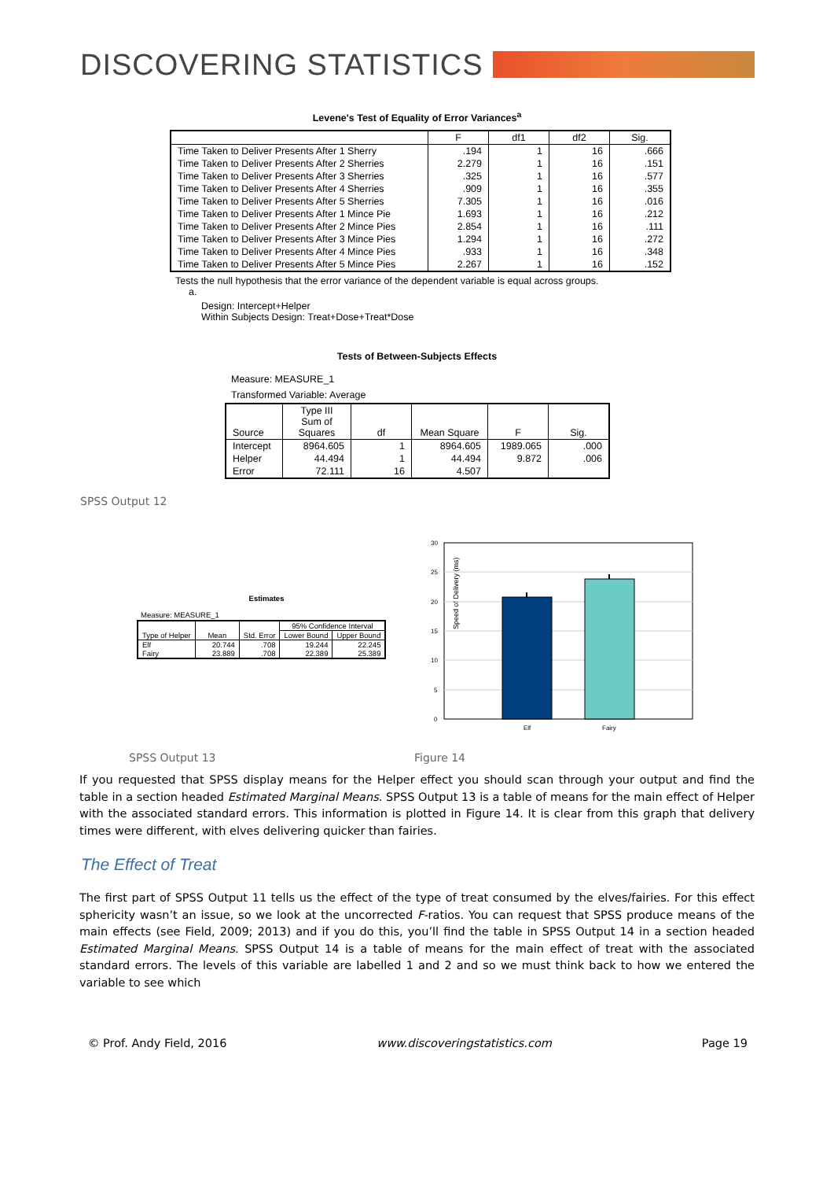DISCOVERING STATISTICS
Levene's Test of Equality of Error Variances<sup>a</sup>
| | F | df1 | df2 | Sig. |
| --- | --- | --- | --- | --- |
| Time Taken to Deliver Presents After 1 Sherry | .194 | 1 | 16 | .666 |
| Time Taken to Deliver Presents After 2 Sherries | 2.279 | 1 | 16 | .151 |
| Time Taken to Deliver Presents After 3 Sherries | .325 | 1 | 16 | .577 |
| Time Taken to Deliver Presents After 4 Sherries | .909 | 1 | 16 | .355 |
| Time Taken to Deliver Presents After 5 Sherries | 7.305 | 1 | 16 | .016 |
| Time Taken to Deliver Presents After 1 Mince Pie | 1.693 | 1 | 16 | .212 |
| Time Taken to Deliver Presents After 2 Mince Pies | 2.854 | 1 | 16 | .111 |
| Time Taken to Deliver Presents After 3 Mince Pies | 1.294 | 1 | 16 | .272 |
| Time Taken to Deliver Presents After 4 Mince Pies | .933 | 1 | 16 | .348 |
| Time Taken to Deliver Presents After 5 Mince Pies | 2.267 | 1 | 16 | .152 |
Tests the null hypothesis that the error variance of the dependent variable is equal across groups.
a.
Design: Intercept+Helper
Within Subjects Design: Treat+Dose+Treat*Dose
Tests of Between-Subjects Effects
Measure: MEASURE_1
Transformed Variable: Average
| Source | Type III Sum of Squares | df | Mean Square | F | Sig. |
| --- | --- | --- | --- | --- | --- |
| Intercept | 8964.605 | 1 | 8964.605 | 1989.065 | .000 |
| Helper | 44.494 | 1 | 44.494 | 9.872 | .006 |
| Error | 72.111 | 16 | 4.507 | | |
SPSS Output 12
Estimates
Measure: MEASURE_1
| Type of Helper | Mean | Std. Error | 95% Confidence Interval | |
| --- | --- | --- | --- | --- |
| | | | Lower Bound | Upper Bound |
| Elf | 20.744 | .708 | 19.244 | 22.245 |
| Fairy | 23.889 | .708 | 22.389 | 25.389 |
Speed of Delivery (ms)
30
25
20
15
10
5
0
Elf
Fairy
SPSS Output 13 Figure 14
If you requested that SPSS display means for the Helper effect you should scan through your output and find the table in a section headed Estimated Marginal Means. SPSS Output 13 is a table of means for the main effect of Helper with the associated standard errors. This information is plotted in Figure 14. It is clear from this graph that delivery times were different, with elves delivering quicker than fairies.
The Effect of Treat
The first part of SPSS Output 11 tells us the effect of the type of treat consumed by the elves/fairies. For this effect sphericity wasn’t an issue, so we look at the uncorrected F-ratios. You can request that SPSS produce means of the main effects (see Field, 2009; 2013) and if you do this, you’ll find the table in SPSS Output 14 in a section headed Estimated Marginal Means. SPSS Output 14 is a table of means for the main effect of treat with the associated standard errors. The levels of this variable are labelled 1 and 2 and so we must think back to how we entered the variable to see which
© Prof. Andy Field, 2016 www.discoveringstatistics.com Page 19